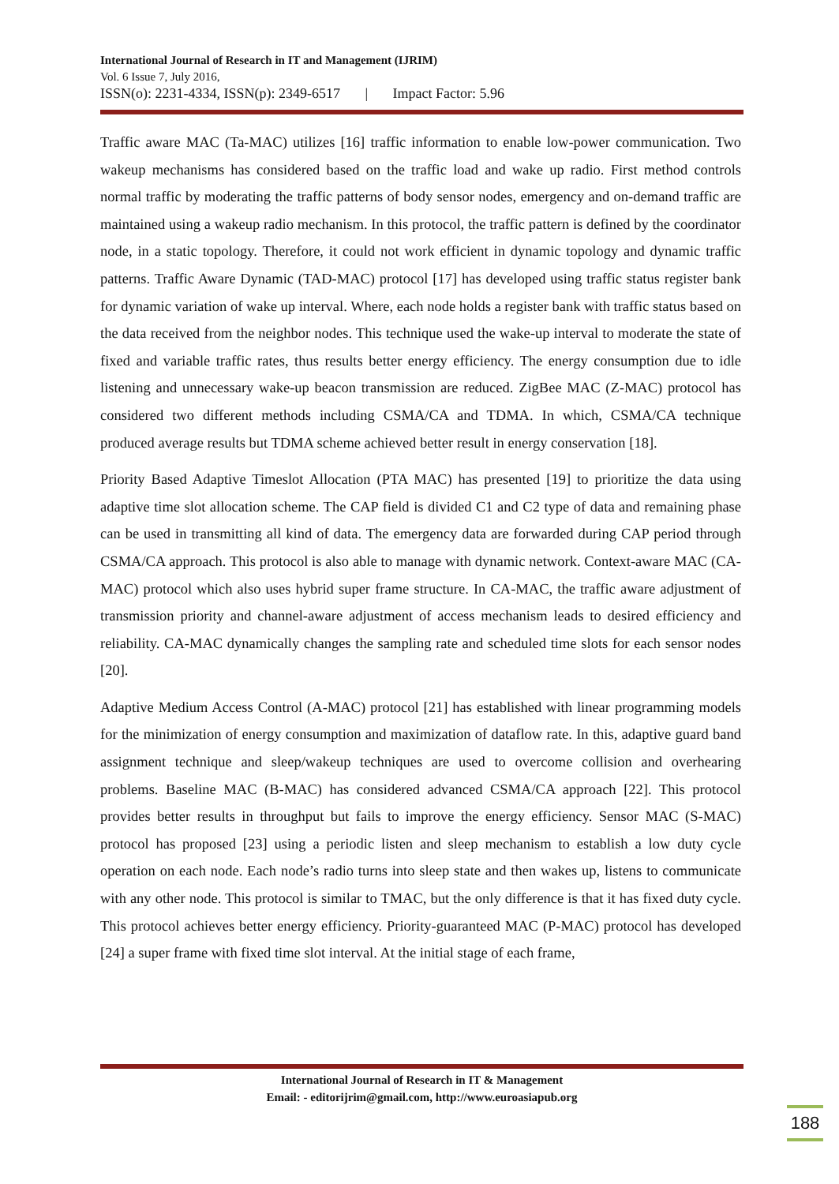International Journal of Research in IT and Management (IJRIM)
Vol. 6 Issue 7, July 2016,
ISSN(o): 2231-4334, ISSN(p): 2349-6517 | Impact Factor: 5.96
Traffic aware MAC (Ta-MAC) utilizes [16] traffic information to enable low-power communication. Two wakeup mechanisms has considered based on the traffic load and wake up radio. First method controls normal traffic by moderating the traffic patterns of body sensor nodes, emergency and on-demand traffic are maintained using a wakeup radio mechanism. In this protocol, the traffic pattern is defined by the coordinator node, in a static topology. Therefore, it could not work efficient in dynamic topology and dynamic traffic patterns. Traffic Aware Dynamic (TAD-MAC) protocol [17] has developed using traffic status register bank for dynamic variation of wake up interval. Where, each node holds a register bank with traffic status based on the data received from the neighbor nodes. This technique used the wake-up interval to moderate the state of fixed and variable traffic rates, thus results better energy efficiency. The energy consumption due to idle listening and unnecessary wake-up beacon transmission are reduced. ZigBee MAC (Z-MAC) protocol has considered two different methods including CSMA/CA and TDMA. In which, CSMA/CA technique produced average results but TDMA scheme achieved better result in energy conservation [18].
Priority Based Adaptive Timeslot Allocation (PTA MAC) has presented [19] to prioritize the data using adaptive time slot allocation scheme. The CAP field is divided C1 and C2 type of data and remaining phase can be used in transmitting all kind of data. The emergency data are forwarded during CAP period through CSMA/CA approach. This protocol is also able to manage with dynamic network. Context-aware MAC (CA-MAC) protocol which also uses hybrid super frame structure. In CA-MAC, the traffic aware adjustment of transmission priority and channel-aware adjustment of access mechanism leads to desired efficiency and reliability. CA-MAC dynamically changes the sampling rate and scheduled time slots for each sensor nodes [20].
Adaptive Medium Access Control (A-MAC) protocol [21] has established with linear programming models for the minimization of energy consumption and maximization of dataflow rate. In this, adaptive guard band assignment technique and sleep/wakeup techniques are used to overcome collision and overhearing problems. Baseline MAC (B-MAC) has considered advanced CSMA/CA approach [22]. This protocol provides better results in throughput but fails to improve the energy efficiency. Sensor MAC (S-MAC) protocol has proposed [23] using a periodic listen and sleep mechanism to establish a low duty cycle operation on each node. Each node’s radio turns into sleep state and then wakes up, listens to communicate with any other node. This protocol is similar to TMAC, but the only difference is that it has fixed duty cycle. This protocol achieves better energy efficiency. Priority-guaranteed MAC (P-MAC) protocol has developed [24] a super frame with fixed time slot interval. At the initial stage of each frame,
International Journal of Research in IT & Management
Email: - editorijrim@gmail.com, http://www.euroasiapub.org
188